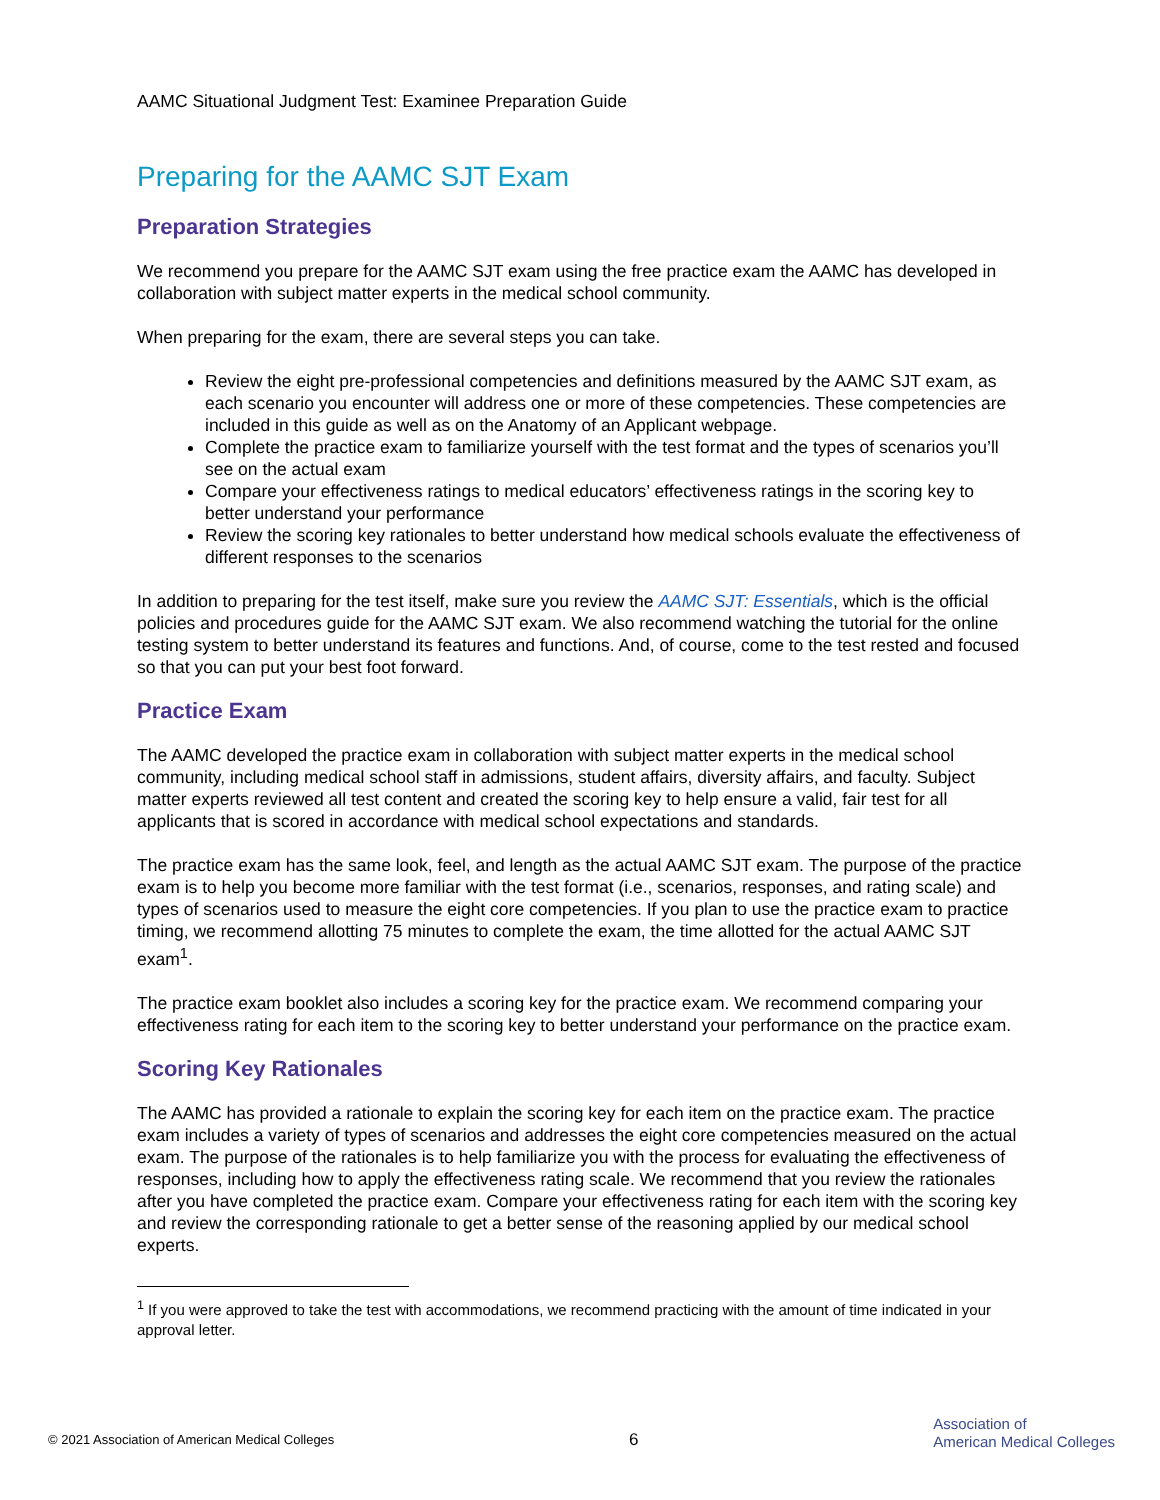AAMC Situational Judgment Test: Examinee Preparation Guide
Preparing for the AAMC SJT Exam
Preparation Strategies
We recommend you prepare for the AAMC SJT exam using the free practice exam the AAMC has developed in collaboration with subject matter experts in the medical school community.
When preparing for the exam, there are several steps you can take.
Review the eight pre-professional competencies and definitions measured by the AAMC SJT exam, as each scenario you encounter will address one or more of these competencies. These competencies are included in this guide as well as on the Anatomy of an Applicant webpage.
Complete the practice exam to familiarize yourself with the test format and the types of scenarios you’ll see on the actual exam
Compare your effectiveness ratings to medical educators’ effectiveness ratings in the scoring key to better understand your performance
Review the scoring key rationales to better understand how medical schools evaluate the effectiveness of different responses to the scenarios
In addition to preparing for the test itself, make sure you review the AAMC SJT: Essentials, which is the official policies and procedures guide for the AAMC SJT exam. We also recommend watching the tutorial for the online testing system to better understand its features and functions. And, of course, come to the test rested and focused so that you can put your best foot forward.
Practice Exam
The AAMC developed the practice exam in collaboration with subject matter experts in the medical school community, including medical school staff in admissions, student affairs, diversity affairs, and faculty. Subject matter experts reviewed all test content and created the scoring key to help ensure a valid, fair test for all applicants that is scored in accordance with medical school expectations and standards.
The practice exam has the same look, feel, and length as the actual AAMC SJT exam. The purpose of the practice exam is to help you become more familiar with the test format (i.e., scenarios, responses, and rating scale) and types of scenarios used to measure the eight core competencies. If you plan to use the practice exam to practice timing, we recommend allotting 75 minutes to complete the exam, the time allotted for the actual AAMC SJT exam<sup>1</sup>.
The practice exam booklet also includes a scoring key for the practice exam. We recommend comparing your effectiveness rating for each item to the scoring key to better understand your performance on the practice exam.
Scoring Key Rationales
The AAMC has provided a rationale to explain the scoring key for each item on the practice exam. The practice exam includes a variety of types of scenarios and addresses the eight core competencies measured on the actual exam. The purpose of the rationales is to help familiarize you with the process for evaluating the effectiveness of responses, including how to apply the effectiveness rating scale. We recommend that you review the rationales after you have completed the practice exam. Compare your effectiveness rating for each item with the scoring key and review the corresponding rationale to get a better sense of the reasoning applied by our medical school experts.
<sup>1</sup> If you were approved to take the test with accommodations, we recommend practicing with the amount of time indicated in your approval letter.
© 2021 Association of American Medical Colleges 6 Association of
American Medical Colleges